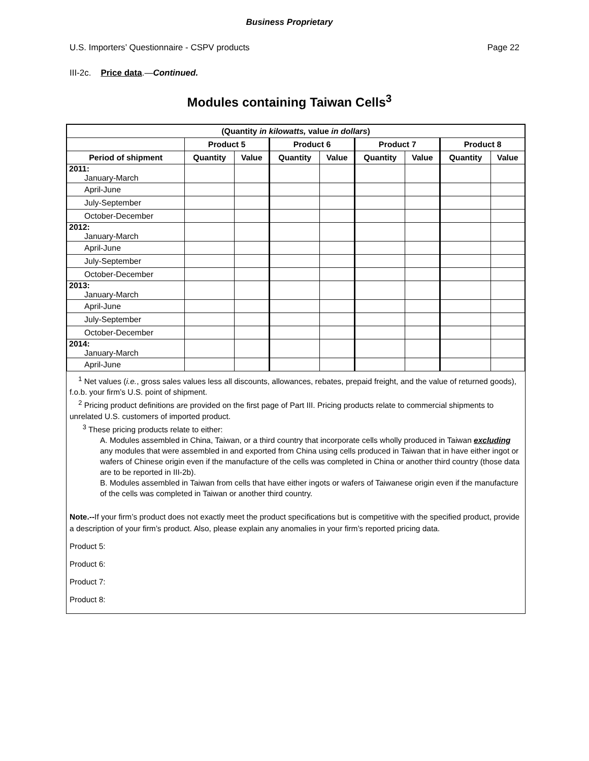Business Proprietary
U.S. Importers’ Questionnaire - CSPV products Page 22
III-2c. Price data.—Continued.
Modules containing Taiwan Cells<sup>3</sup>
| (Quantity in kilowatts, value in dollars ) | | | | | | | | |
| --- | --- | --- | --- | --- | --- | --- | --- | --- |
| | Product 5 | | Product 6 | | Product 7 | | Product 8 | |
| Period of shipment | Quantity | Value | Quantity | Value | Quantity | Value | Quantity | Value |
| 2011: January-March | | | | | | | | |
| April-June | | | | | | | | |
| July-September | | | | | | | | |
| October-December | | | | | | | | |
| 2012: January-March | | | | | | | | |
| April-June | | | | | | | | |
| July-September | | | | | | | | |
| October-December | | | | | | | | |
| 2013: January-March | | | | | | | | |
| April-June | | | | | | | | |
| July-September | | | | | | | | |
| October-December | | | | | | | | |
| 2014: January-March | | | | | | | | |
| April-June | | | | | | | | |
<sup>1</sup> Net values (i.e., gross sales values less all discounts, allowances, rebates, prepaid freight, and the value of returned goods), f.o.b. your firm’s U.S. point of shipment.
<sup>2</sup> Pricing product definitions are provided on the first page of Part III. Pricing products relate to commercial shipments to unrelated U.S. customers of imported product.
<sup>3</sup> These pricing products relate to either:
A. Modules assembled in China, Taiwan, or a third country that incorporate cells wholly produced in Taiwan excluding any modules that were assembled in and exported from China using cells produced in Taiwan that in have either ingot or wafers of Chinese origin even if the manufacture of the cells was completed in China or another third country (those data are to be reported in III-2b).
B. Modules assembled in Taiwan from cells that have either ingots or wafers of Taiwanese origin even if the manufacture of the cells was completed in Taiwan or another third country.
Note.--If your firm’s product does not exactly meet the product specifications but is competitive with the specified product, provide a description of your firm’s product. Also, please explain any anomalies in your firm’s reported pricing data.
Product 5:
Product 6:
Product 7:
Product 8: